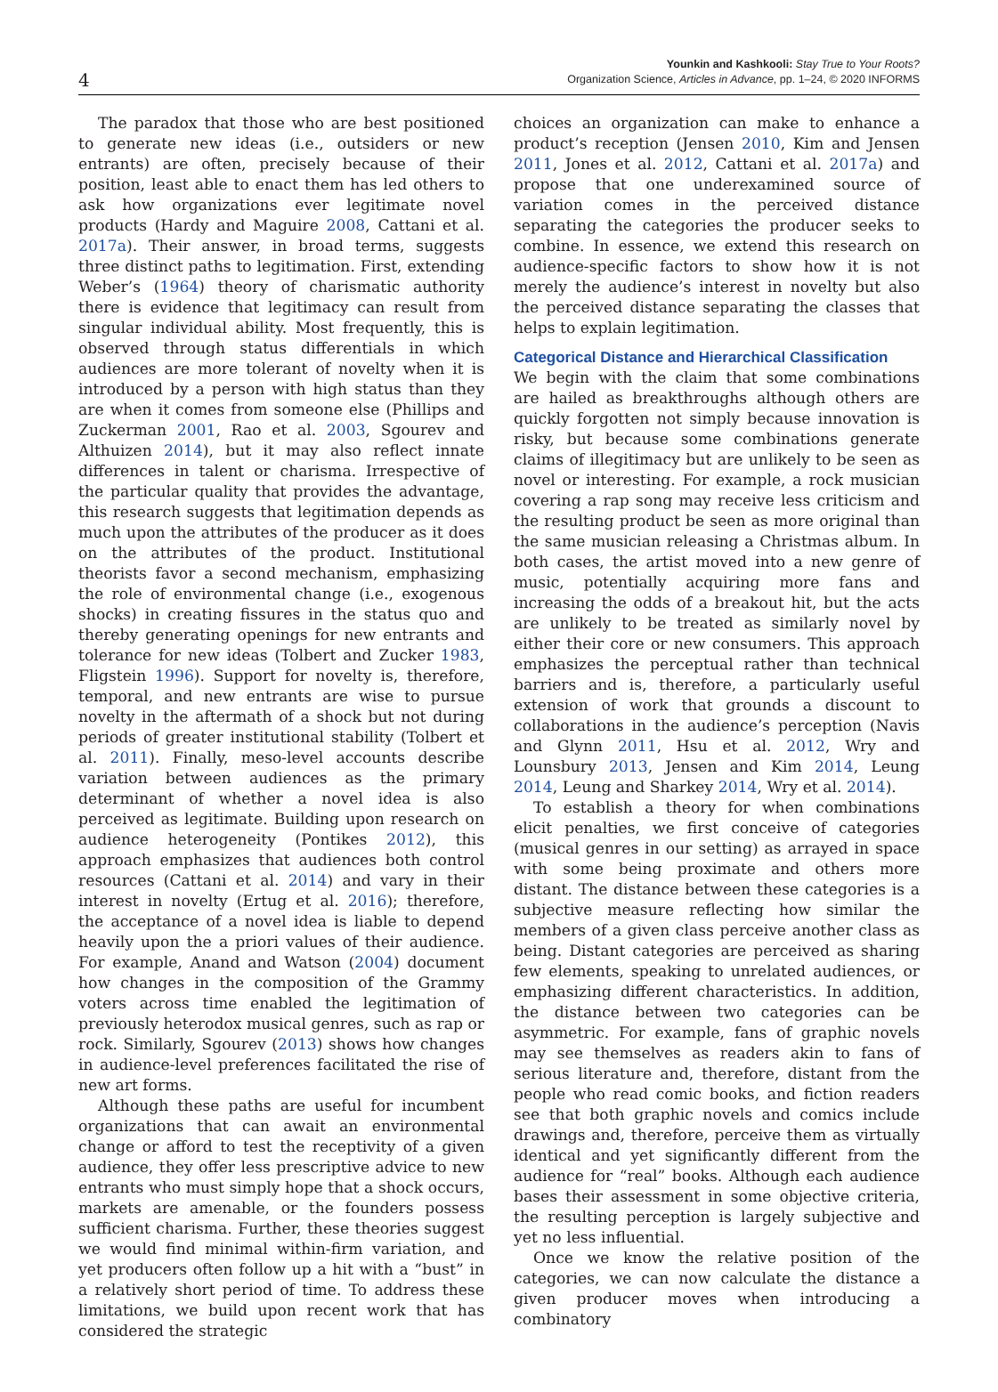4
Younkin and Kashkooli: Stay True to Your Roots?
Organization Science, Articles in Advance, pp. 1–24, © 2020 INFORMS
The paradox that those who are best positioned to generate new ideas (i.e., outsiders or new entrants) are often, precisely because of their position, least able to enact them has led others to ask how organizations ever legitimate novel products (Hardy and Maguire 2008, Cattani et al. 2017a). Their answer, in broad terms, suggests three distinct paths to legitimation. First, extending Weber’s (1964) theory of charismatic authority there is evidence that legitimacy can result from singular individual ability. Most frequently, this is observed through status differentials in which audiences are more tolerant of novelty when it is introduced by a person with high status than they are when it comes from someone else (Phillips and Zuckerman 2001, Rao et al. 2003, Sgourev and Althuizen 2014), but it may also reflect innate differences in talent or charisma. Irrespective of the particular quality that provides the advantage, this research suggests that legitimation depends as much upon the attributes of the producer as it does on the attributes of the product. Institutional theorists favor a second mechanism, emphasizing the role of environmental change (i.e., exogenous shocks) in creating fissures in the status quo and thereby generating openings for new entrants and tolerance for new ideas (Tolbert and Zucker 1983, Fligstein 1996). Support for novelty is, therefore, temporal, and new entrants are wise to pursue novelty in the aftermath of a shock but not during periods of greater institutional stability (Tolbert et al. 2011). Finally, meso-level accounts describe variation between audiences as the primary determinant of whether a novel idea is also perceived as legitimate. Building upon research on audience heterogeneity (Pontikes 2012), this approach emphasizes that audiences both control resources (Cattani et al. 2014) and vary in their interest in novelty (Ertug et al. 2016); therefore, the acceptance of a novel idea is liable to depend heavily upon the a priori values of their audience. For example, Anand and Watson (2004) document how changes in the composition of the Grammy voters across time enabled the legitimation of previously heterodox musical genres, such as rap or rock. Similarly, Sgourev (2013) shows how changes in audience-level preferences facilitated the rise of new art forms.
Although these paths are useful for incumbent organizations that can await an environmental change or afford to test the receptivity of a given audience, they offer less prescriptive advice to new entrants who must simply hope that a shock occurs, markets are amenable, or the founders possess sufficient charisma. Further, these theories suggest we would find minimal within-firm variation, and yet producers often follow up a hit with a “bust” in a relatively short period of time. To address these limitations, we build upon recent work that has considered the strategic
choices an organization can make to enhance a product’s reception (Jensen 2010, Kim and Jensen 2011, Jones et al. 2012, Cattani et al. 2017a) and propose that one underexamined source of variation comes in the perceived distance separating the categories the producer seeks to combine. In essence, we extend this research on audience-specific factors to show how it is not merely the audience’s interest in novelty but also the perceived distance separating the classes that helps to explain legitimation.
Categorical Distance and Hierarchical Classification
We begin with the claim that some combinations are hailed as breakthroughs although others are quickly forgotten not simply because innovation is risky, but because some combinations generate claims of illegitimacy but are unlikely to be seen as novel or interesting. For example, a rock musician covering a rap song may receive less criticism and the resulting product be seen as more original than the same musician releasing a Christmas album. In both cases, the artist moved into a new genre of music, potentially acquiring more fans and increasing the odds of a breakout hit, but the acts are unlikely to be treated as similarly novel by either their core or new consumers. This approach emphasizes the perceptual rather than technical barriers and is, therefore, a particularly useful extension of work that grounds a discount to collaborations in the audience’s perception (Navis and Glynn 2011, Hsu et al. 2012, Wry and Lounsbury 2013, Jensen and Kim 2014, Leung 2014, Leung and Sharkey 2014, Wry et al. 2014).
To establish a theory for when combinations elicit penalties, we first conceive of categories (musical genres in our setting) as arrayed in space with some being proximate and others more distant. The distance between these categories is a subjective measure reflecting how similar the members of a given class perceive another class as being. Distant categories are perceived as sharing few elements, speaking to unrelated audiences, or emphasizing different characteristics. In addition, the distance between two categories can be asymmetric. For example, fans of graphic novels may see themselves as readers akin to fans of serious literature and, therefore, distant from the people who read comic books, and fiction readers see that both graphic novels and comics include drawings and, therefore, perceive them as virtually identical and yet significantly different from the audience for “real” books. Although each audience bases their assessment in some objective criteria, the resulting perception is largely subjective and yet no less influential.
Once we know the relative position of the categories, we can now calculate the distance a given producer moves when introducing a combinatory